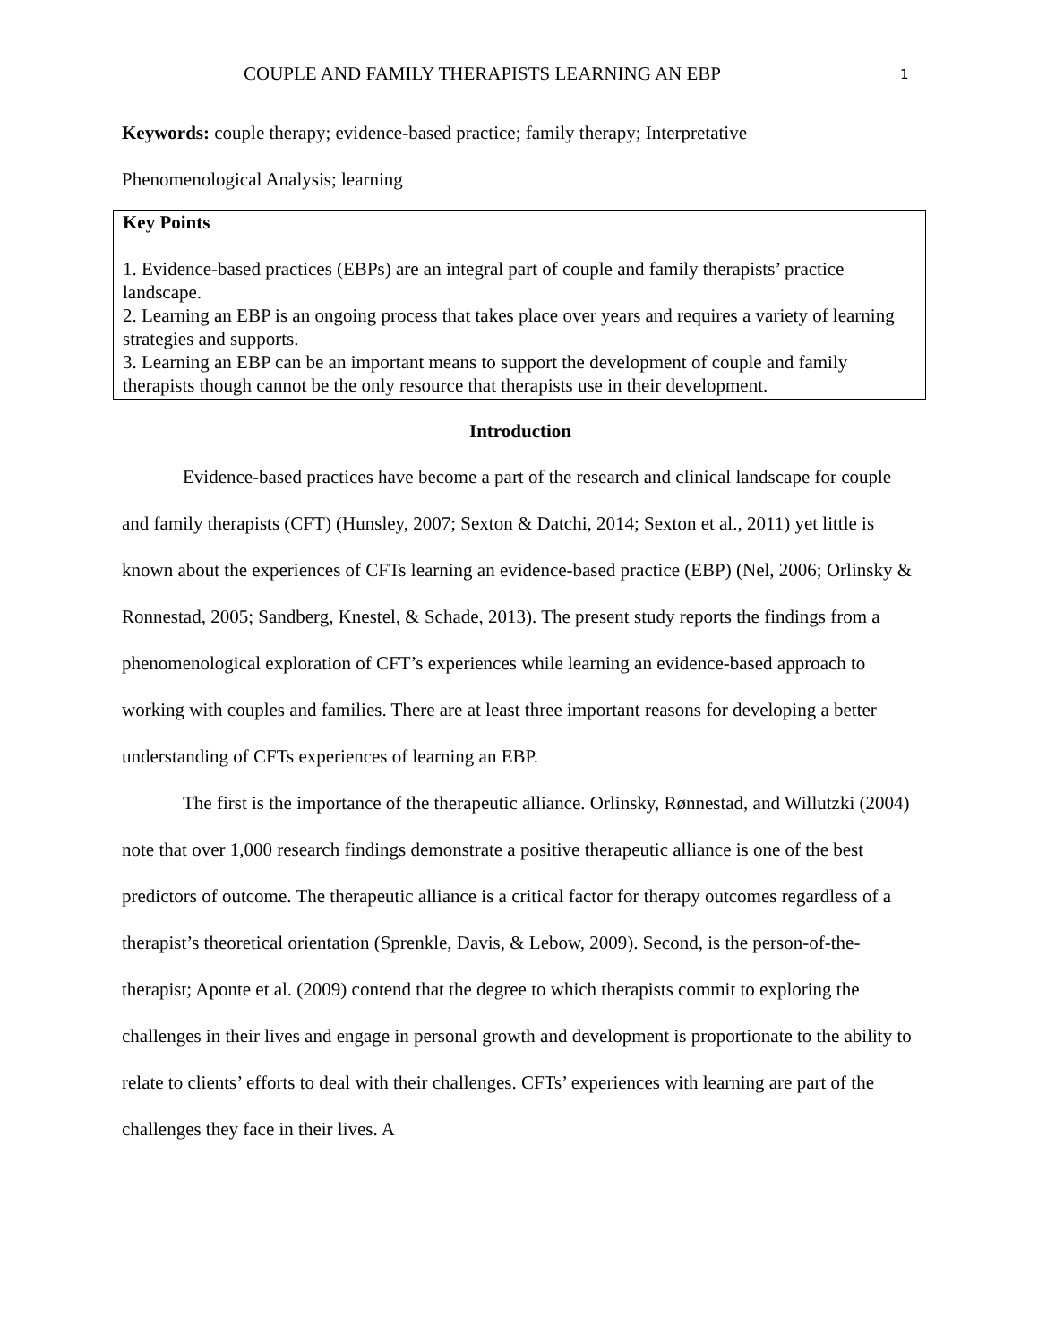COUPLE AND FAMILY THERAPISTS LEARNING AN EBP 1
Keywords: couple therapy; evidence-based practice; family therapy; Interpretative
Phenomenological Analysis; learning
Key Points
1. Evidence-based practices (EBPs) are an integral part of couple and family therapists’ practice landscape.
2. Learning an EBP is an ongoing process that takes place over years and requires a variety of learning strategies and supports.
3. Learning an EBP can be an important means to support the development of couple and family therapists though cannot be the only resource that therapists use in their development.
Introduction
Evidence-based practices have become a part of the research and clinical landscape for couple and family therapists (CFT) (Hunsley, 2007; Sexton & Datchi, 2014; Sexton et al., 2011) yet little is known about the experiences of CFTs learning an evidence-based practice (EBP) (Nel, 2006; Orlinsky & Ronnestad, 2005; Sandberg, Knestel, & Schade, 2013). The present study reports the findings from a phenomenological exploration of CFT’s experiences while learning an evidence-based approach to working with couples and families. There are at least three important reasons for developing a better understanding of CFTs experiences of learning an EBP.
The first is the importance of the therapeutic alliance. Orlinsky, Rønnestad, and Willutzki (2004) note that over 1,000 research findings demonstrate a positive therapeutic alliance is one of the best predictors of outcome. The therapeutic alliance is a critical factor for therapy outcomes regardless of a therapist’s theoretical orientation (Sprenkle, Davis, & Lebow, 2009). Second, is the person-of-the-therapist; Aponte et al. (2009) contend that the degree to which therapists commit to exploring the challenges in their lives and engage in personal growth and development is proportionate to the ability to relate to clients’ efforts to deal with their challenges. CFTs’ experiences with learning are part of the challenges they face in their lives. A